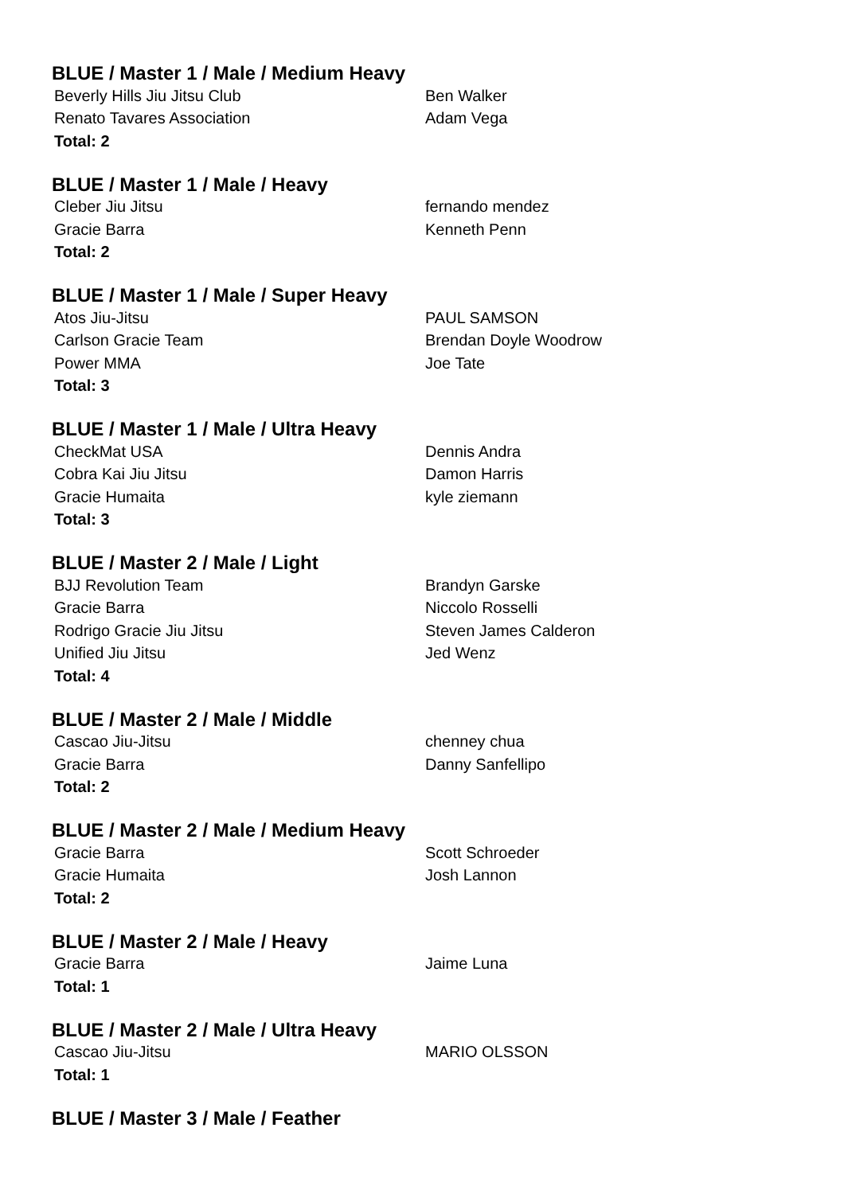BLUE / Master 1 / Male / Medium Heavy
| Beverly Hills Jiu Jitsu Club | Ben Walker |
| Renato Tavares Association | Adam Vega |
| Total: 2 | |
BLUE / Master 1 / Male / Heavy
| Cleber Jiu Jitsu | fernando mendez |
| Gracie Barra | Kenneth Penn |
| Total: 2 | |
BLUE / Master 1 / Male / Super Heavy
| Atos Jiu-Jitsu | PAUL SAMSON |
| Carlson Gracie Team | Brendan Doyle Woodrow |
| Power MMA | Joe Tate |
| Total: 3 | |
BLUE / Master 1 / Male / Ultra Heavy
| CheckMat USA | Dennis Andra |
| Cobra Kai Jiu Jitsu | Damon Harris |
| Gracie Humaita | kyle ziemann |
| Total: 3 | |
BLUE / Master 2 / Male / Light
| BJJ Revolution Team | Brandyn Garske |
| Gracie Barra | Niccolo Rosselli |
| Rodrigo Gracie Jiu Jitsu | Steven James Calderon |
| Unified Jiu Jitsu | Jed Wenz |
| Total: 4 | |
BLUE / Master 2 / Male / Middle
| Cascao Jiu-Jitsu | chenney chua |
| Gracie Barra | Danny Sanfellipo |
| Total: 2 | |
BLUE / Master 2 / Male / Medium Heavy
| Gracie Barra | Scott Schroeder |
| Gracie Humaita | Josh Lannon |
| Total: 2 | |
BLUE / Master 2 / Male / Heavy
| Gracie Barra | Jaime Luna |
| Total: 1 | |
BLUE / Master 2 / Male / Ultra Heavy
| Cascao Jiu-Jitsu | MARIO OLSSON |
| Total: 1 | |
BLUE / Master 3 / Male / Feather